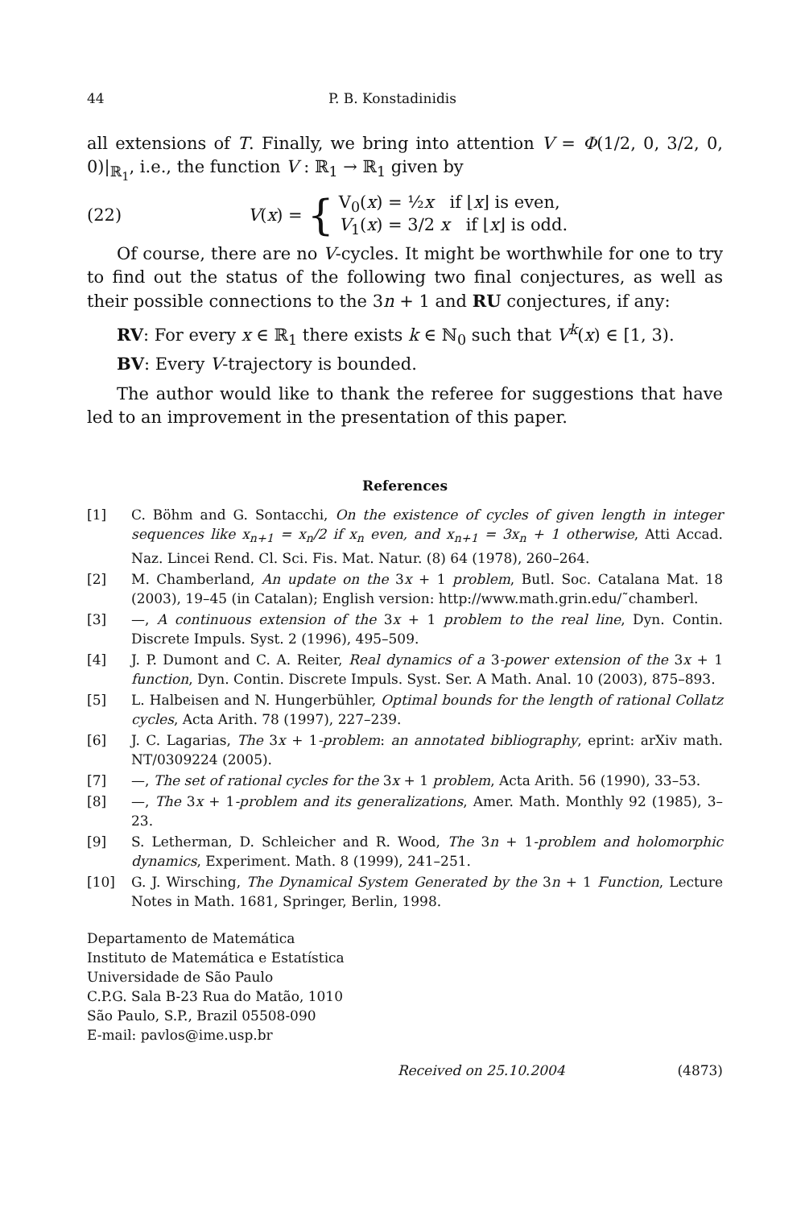44 P. B. Konstadinidis
all extensions of T. Finally, we bring into attention V = Φ(1/2, 0, 3/2, 0, 0)|<sub>ℝ<sub>1</sub></sub>, i.e., the function V : ℝ<sub>1</sub> → ℝ<sub>1</sub> given by
(22) V(x) = {
V<sub>0</sub>(x) = ½x if ⌊x⌋ is even,
V<sub>1</sub>(x) = 3/2 x if ⌊x⌋ is odd.
Of course, there are no V-cycles. It might be worthwhile for one to try to find out the status of the following two final conjectures, as well as their possible connections to the 3n + 1 and RU conjectures, if any:
RV: For every x ∈ ℝ<sub>1</sub> there exists k ∈ ℕ<sub>0</sub> such that V<sup>k</sup>(x) ∈ [1, 3).
BV: Every V-trajectory is bounded.
The author would like to thank the referee for suggestions that have led to an improvement in the presentation of this paper.
References
[1] C. Böhm and G. Sontacchi, On the existence of cycles of given length in integer sequences like x<sub>n+1</sub> = x<sub>n</sub>/2 if x<sub>n</sub> even, and x<sub>n+1</sub> = 3x<sub>n</sub> + 1 otherwise, Atti Accad. Naz. Lincei Rend. Cl. Sci. Fis. Mat. Natur. (8) 64 (1978), 260–264.
[2] M. Chamberland, An update on the 3x + 1 problem, Butl. Soc. Catalana Mat. 18 (2003), 19–45 (in Catalan); English version: http://www.math.grin.edu/˜chamberl.
[3] —, A continuous extension of the 3x + 1 problem to the real line, Dyn. Contin. Discrete Impuls. Syst. 2 (1996), 495–509.
[4] J. P. Dumont and C. A. Reiter, Real dynamics of a 3-power extension of the 3x + 1 function, Dyn. Contin. Discrete Impuls. Syst. Ser. A Math. Anal. 10 (2003), 875–893.
[5] L. Halbeisen and N. Hungerbühler, Optimal bounds for the length of rational Collatz cycles, Acta Arith. 78 (1997), 227–239.
[6] J. C. Lagarias, The 3x + 1-problem: an annotated bibliography, eprint: arXiv math. NT/0309224 (2005).
[7] —, The set of rational cycles for the 3x + 1 problem, Acta Arith. 56 (1990), 33–53.
[8] —, The 3x + 1-problem and its generalizations, Amer. Math. Monthly 92 (1985), 3–23.
[9] S. Letherman, D. Schleicher and R. Wood, The 3n + 1-problem and holomorphic dynamics, Experiment. Math. 8 (1999), 241–251.
[10] G. J. Wirsching, The Dynamical System Generated by the 3n + 1 Function, Lecture Notes in Math. 1681, Springer, Berlin, 1998.
Departamento de Matemática
Instituto de Matemática e Estatística
Universidade de São Paulo
C.P.G. Sala B-23 Rua do Matão, 1010
São Paulo, S.P., Brazil 05508-090
E-mail: pavlos@ime.usp.br
Received on 25.10.2004 (4873)